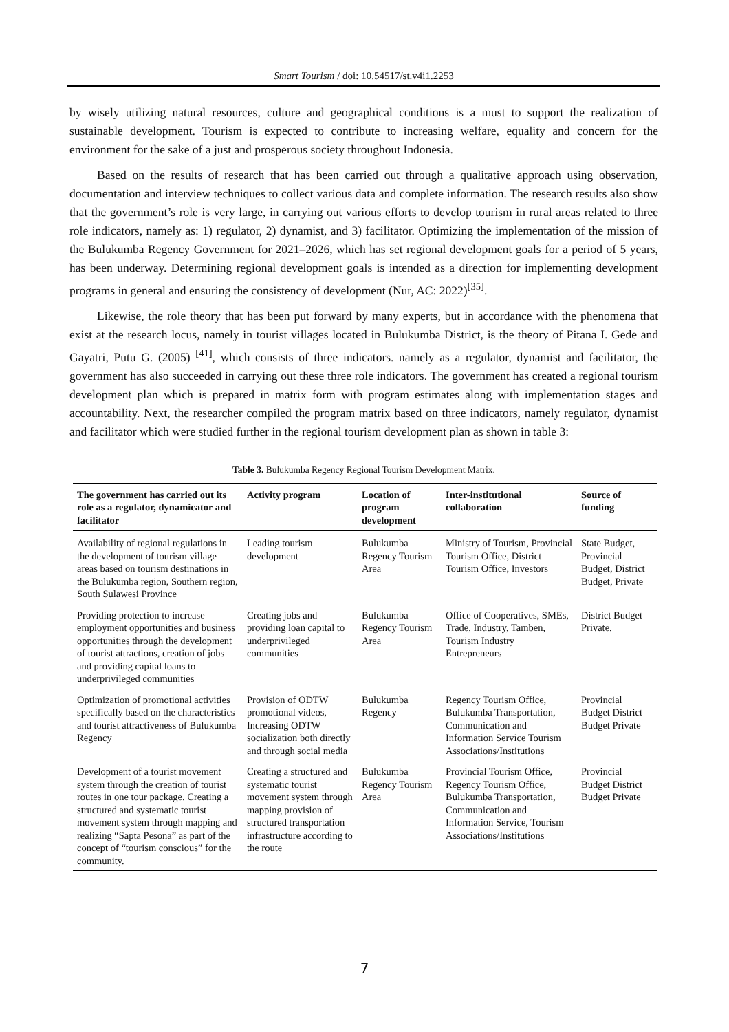Smart Tourism / doi: 10.54517/st.v4i1.2253
by wisely utilizing natural resources, culture and geographical conditions is a must to support the realization of sustainable development. Tourism is expected to contribute to increasing welfare, equality and concern for the environment for the sake of a just and prosperous society throughout Indonesia.
Based on the results of research that has been carried out through a qualitative approach using observation, documentation and interview techniques to collect various data and complete information. The research results also show that the government’s role is very large, in carrying out various efforts to develop tourism in rural areas related to three role indicators, namely as: 1) regulator, 2) dynamist, and 3) facilitator. Optimizing the implementation of the mission of the Bulukumba Regency Government for 2021–2026, which has set regional development goals for a period of 5 years, has been underway. Determining regional development goals is intended as a direction for implementing development programs in general and ensuring the consistency of development (Nur, AC: 2022)<sup>[35]</sup>.
Likewise, the role theory that has been put forward by many experts, but in accordance with the phenomena that exist at the research locus, namely in tourist villages located in Bulukumba District, is the theory of Pitana I. Gede and Gayatri, Putu G. (2005) <sup>[41]</sup>, which consists of three indicators. namely as a regulator, dynamist and facilitator, the government has also succeeded in carrying out these three role indicators. The government has created a regional tourism development plan which is prepared in matrix form with program estimates along with implementation stages and accountability. Next, the researcher compiled the program matrix based on three indicators, namely regulator, dynamist and facilitator which were studied further in the regional tourism development plan as shown in table 3:
Table 3. Bulukumba Regency Regional Tourism Development Matrix.
| The government has carried out its role as a regulator, dynamicator and facilitator | Activity program | Location of program development | Inter-institutional collaboration | Source of funding |
| --- | --- | --- | --- | --- |
| Availability of regional regulations in the development of tourism village areas based on tourism destinations in the Bulukumba region, Southern region, South Sulawesi Province | Leading tourism development | Bulukumba Regency Tourism Area | Ministry of Tourism, Provincial Tourism Office, District Tourism Office, Investors | State Budget, Provincial Budget, District Budget, Private |
| Providing protection to increase employment opportunities and business opportunities through the development of tourist attractions, creation of jobs and providing capital loans to underprivileged communities | Creating jobs and providing loan capital to underprivileged communities | Bulukumba Regency Tourism Area | Office of Cooperatives, SMEs, Trade, Industry, Tamben, Tourism Industry Entrepreneurs | District Budget Private. |
| Optimization of promotional activities specifically based on the characteristics and tourist attractiveness of Bulukumba Regency | Provision of ODTW promotional videos, Increasing ODTW socialization both directly and through social media | Bulukumba Regency | Regency Tourism Office, Bulukumba Transportation, Communication and Information Service Tourism Associations/Institutions | Provincial Budget District Budget Private |
| Development of a tourist movement system through the creation of tourist routes in one tour package. Creating a structured and systematic tourist movement system through mapping and realizing “Sapta Pesona” as part of the concept of “tourism conscious” for the community. | Creating a structured and systematic tourist movement system through mapping provision of structured transportation infrastructure according to the route | Bulukumba Regency Tourism Area | Provincial Tourism Office, Regency Tourism Office, Bulukumba Transportation, Communication and Information Service, Tourism Associations/Institutions | Provincial Budget District Budget Private |
7